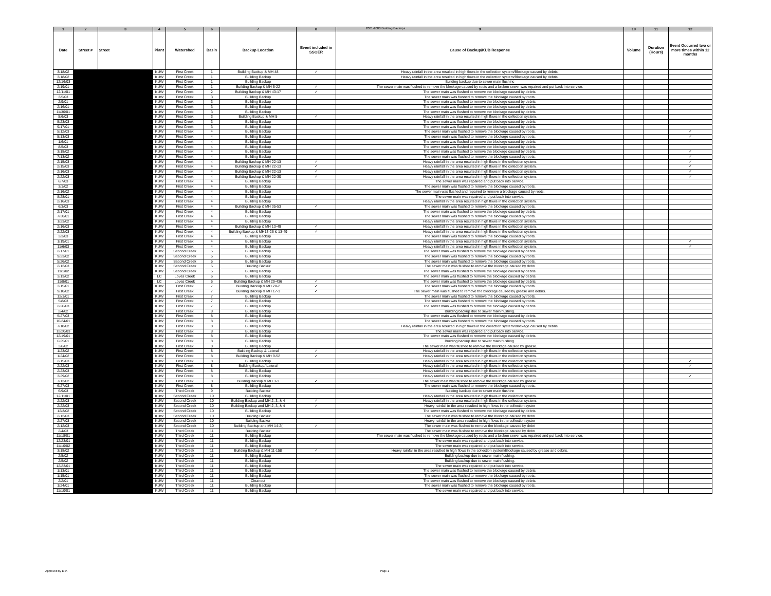2001-2003 Building Backups
| 1 | 2 | 3 | 4 | 5 | 6 | 7 | 8 | 9 | 10 | 11 | 12 |
| --- | --- | --- | --- | --- | --- | --- | --- | --- | --- | --- | --- |
| Date | Street # | Street | Plant | Watershed | Basin | Backup Location | Event included in SSOER | Cause of Backup/KUB Response | Volume | Duration (Hours) | Event Occurred two or more times within 12 months |
| 3/18/02 | | | KUW | First Creek | 1 | Building Backup & MH 48 | ✓ | Heavy rainfall in the area resulted in high flows in the collection system/Blockage caused by debris. | | | |
| 3/18/02 | | | KUW | First Creek | 1 | Building Backup | | Heavy rainfall in the area resulted in high flows in the collection system/Blockage caused by debris. | | | |
| 12/16/03 | | | KUW | First Creek | 1 | Building Backup | | Building backup due to sewer main flushinc | | | |
| 2/19/01 | | | KUW | First Creek | 1 | Building Backup & MH 5-22 | ✓ | The sewer main was flushed to remove the blockage caused by roots and a broken sewer was repaired and put back into service. | | | |
| 12/11/01 | | | KUW | First Creek | 2 | Building Backup & MH 43-17 | ✓ | The sewer main was flushed to remove the blockage caused by debris. | | | |
| 3/5/03 | | | KUW | First Creek | 3 | Building Backup | | The sewer main was flushed to remove the blockage caused by roots. | | | |
| 2/9/01 | | | KUW | First Creek | 3 | Building Backup | | The sewer main was flushed to remove the blockage caused by debris. | | | |
| 2/16/01 | | | KUW | First Creek | 3 | Building Backup | | The sewer main was flushed to remove the blockage caused by debris. | | | |
| 11/30/01 | | | KUW | First Creek | 3 | Building Backup | | The sewer main was flushed to remove the blockage caused by debris. | | | |
| 5/6/03 | | | KUW | First Creek | 3 | Building Backup & MH 5 | ✓ | Heavy rainfall in the area resulted in high flows in the collection system. | | | |
| 5/23/03 | | | KUW | First Creek | 3 | Building Backup | | The sewer main was flushed to remove the blockage caused by debris. | | | |
| 9/17/01 | | | KUW | First Creek | 3 | Building Backup | | The sewer main was flushed to remove the blockage caused by debris. | | | |
| 5/12/03 | | | KUW | First Creek | 4 | Building Backup | | The sewer main was flushed to remove the blockage caused by roots. | | | ✓ |
| 5/13/03 | | | KUW | First Creek | 4 | Building Backup | | The sewer main was flushed to remove the blockage caused by roots. | | | ✓ |
| 1/6/01 | | | KUW | First Creek | 4 | Building Backup | | The sewer main was flushed to remove the blockage caused by debris. | | | |
| 8/5/03 | | | KUW | First Creek | 4 | Building Backup | | The sewer main was flushed to remove the blockage caused by debris. | | | |
| 3/18/02 | | | KUW | First Creek | 4 | Building Backup | | The sewer main was flushed to remove the blockage caused by debris. | | | ✓ |
| 7/13/02 | | | KUW | First Creek | 4 | Building Backup | | The sewer main was flushed to remove the blockage caused by roots. | | | ✓ |
| 2/15/03 | | | KUW | First Creek | 4 | Building Backup & MH 22-13 | ✓ | Heavy rainfall in the area resulted in high flows in the collection system. | | | ✓ |
| 2/15/03 | | | KUW | First Creek | 4 | Building Backup & MH 22-13 | ✓ | Heavy rainfall in the area resulted in high flows in the collection system. | | | ✓ |
| 2/16/03 | | | KUW | First Creek | 4 | Building Backup & MH 22-13 | ✓ | Heavy rainfall in the area resulted in high flows in the collection system. | | | ✓ |
| 2/22/03 | | | KUW | First Creek | 4 | Building Backup & MH 22-30 | ✓ | Heavy rainfall in the area resulted in high flows in the collection system. | | | ✓ |
| 6/7/03 | | | KUW | First Creek | 4 | Building Backup | | The sewer main was repaired and put back into service. | | | |
| 3/1/02 | | | KUW | First Creek | 4 | Building Backup | | The sewer main was flushed to remove the blockage caused by roots. | | | |
| 2/16/02 | | | KUW | First Creek | 4 | Building Backup | | The sewer main was flushed and repaired to remove a blockage caused by roots. | | | |
| 8/28/01 | | | KUW | First Creek | 4 | Building Backup | | The sewer main was repaired and put back into service. | | | |
| 2/16/03 | | | KUW | First Creek | 4 | Building Backup | | Heavy rainfall in the area resulted in high flows in the collection system. | | | |
| 6/3/03 | | | KUW | First Creek | 4 | Building Backup & MH 35-53 | ✓ | The sewer main was flushed to remove the blockage caused by roots. | | | |
| 2/17/01 | | | KUW | First Creek | 4 | Building Backup | | The sewer main was flushed to remove the blockage caused by debris. | | | |
| 7/30/01 | | | KUW | First Creek | 4 | Building Backup | | The sewer main was flushed to remove the blockage caused by roots. | | | |
| 1/23/02 | | | KUW | First Creek | 4 | Building Backup | | Heavy rainfall in the area resulted in high flows in the collection system. | | | |
| 2/16/03 | | | KUW | First Creek | 4 | Building Backup & MH 13-49 | ✓ | Heavy rainfall in the area resulted in high flows in the collection system. | | | |
| 2/22/03 | | | KUW | First Creek | 4 | Building Backup & MH13-26 & 13-49 | ✓ | Heavy rainfall in the area resulted in high flows in the collection system. | | | |
| 3/3/03 | | | KUW | First Creek | 4 | Building Backup | | The sewer main was flushed to remove the blockage caused by roots. | | | |
| 1/19/01 | | | KUW | First Creek | 4 | Building Backup | | Heavy rainfall in the area resulted in high flows in the collection system. | | | ✓ |
| 11/6/03 | | | KUW | First Creek | 4 | Building Backup | | Heavy rainfall in the area resulted in high flows in the collection system. | | | ✓ |
| 2/17/01 | | | KUW | Second Creek | 5 | Building Backup | | The sewer main was flushed to remove the blockage caused by debris. | | | |
| 9/23/02 | | | KUW | Second Creek | 5 | Building Backup | | The sewer main was flushed to remove the blockage caused by roots. | | | |
| 5/26/02 | | | KUW | Second Creek | 5 | Building Backup | | The sewer main was flushed to remove the blockage caused by roots. | | | |
| 2/12/03 | | | KUW | Second Creek | 5 | Building Backur | | The sewer main was flushed to remove the blockage caused by debri | | | |
| 11/1/02 | | | KUW | Second Creek | 5 | Building Backup | | The sewer main was flushed to remove the blockage caused by debris. | | | |
| 3/13/02 | | | LC | Loves Creek | 6 | Building Backup | | The sewer main was flushed to remove the blockage caused by debris. | | | |
| 11/8/01 | | | LC | Loves Creek | 6 | Building Backup & MH 29-436 | ✓ | The sewer main was flushed to remove the blockage caused by debris. | | | |
| 3/15/01 | | | KUW | First Creek | 7 | Building Backup & MH 28-2 | ✓ | The sewer main was flushed to remove the blockage caused by roots. | | | |
| 9/10/02 | | | KUW | First Creek | 7 | Building Backup & MH 17-1 | ✓ | The sewer main was flushed to remove the blockage caused by grease and debris. | | | |
| 12/1/01 | | | KUW | First Creek | 7 | Building Backup | | The sewer main was flushed to remove the blockage caused by roots. | | | |
| 5/8/03 | | | KUW | First Creek | 7 | Building Backup | | The sewer main was flushed to remove the blockage caused by roots. | | | |
| 2/26/03 | | | KUW | First Creek | 7 | Building Backup | | The sewer main was flushed to remove the blockage caused by debris. | | | |
| 2/4/02 | | | KUW | First Creek | 8 | Building Backup | | Building backup due to sewer main flushing. | | | |
| 5/27/03 | | | KUW | First Creek | 8 | Building Backup | | The sewer main was flushed to remove the blockage caused by debris. | | | |
| 10/24/01 | | | KUW | First Creek | 8 | Building Backup | | The sewer main was flushed to remove the blockage caused by roots. | | | |
| 7/18/02 | | | KUW | First Creek | 8 | Building Backup | | Heavy rainfall in the area resulted in high flows in the collection system/Blockage caused by debris. | | | |
| 12/20/03 | | | KUW | First Creek | 8 | Building Backup | | The sewer main was repaired and put back into service. | | | |
| 12/19/01 | | | KUW | First Creek | 8 | Building Backup | | The sewer main was flushed to remove the blockage caused by debris. | | | |
| 6/25/01 | | | KUW | First Creek | 8 | Building Backup | | Building backup due to sewer main flushing. | | | |
| 3/6/02 | | | KUW | First Creek | 8 | Building Backup | | The sewer main was flushed to remove the blockage caused by grease. | | | |
| 1/23/02 | | | KUW | First Creek | 8 | Building Backup & Lateral | ✓ | Heavy rainfall in the area resulted in high flows in the collection system. | | | |
| 1/24/02 | | | KUW | First Creek | 8 | Building Backup & MH 9-52 | ✓ | Heavy rainfall in the area resulted in high flows in the collection system. | | | |
| 2/15/03 | | | KUW | First Creek | 8 | Building Backup | | Heavy rainfall in the area resulted in high flows in the collection system. | | | ✓ |
| 2/22/03 | | | KUW | First Creek | 8 | Building Backup/ Lateral | | Heavy rainfall in the area resulted in high flows in the collection system. | | | ✓ |
| 2/23/03 | | | KUW | First Creek | 8 | Building Backup | | Heavy rainfall in the area resulted in high flows in the collection system. | | | |
| 3/29/02 | | | KUW | First Creek | 8 | Building Backup | | Heavy rainfall in the area resulted in high flows in the collection system. | | | ✓ |
| 7/13/02 | | | KUW | First Creek | 8 | Building Backup & MH 3-1 | ✓ | The sewer main was flushed to remove the blockage caused by grease. | | | |
| 6/27/03 | | | KUW | First Creek | 8 | Building Backup | | The sewer main was flushed to remove the blockage caused by roots. | | | |
| 6/9/03 | | | KUW | Third Creek | 9 | Building Backur | | Building backup due to sewer main flushinc | | | |
| 12/11/01 | | | KUW | Second Creek | 10 | Building Backup | | Heavy rainfall in the area resulted in high flows in the collection system. | | | |
| 2/22/03 | | | KUW | Second Creek | 10 | Building Backup and MH 2, 3, & 4 | ✓ | Heavy rainfall in the area resulted in high flows in the collection system. | | | |
| 2/22/03 | | | KUW | Second Creek | 10 | Building Backup and MH 2, 3, & 4 | ✓ | Heavy rainfall in the area resulted in high flows in the collection syster | | | |
| 12/3/02 | | | KUW | Second Creek | 10 | Building Backup | | The sewer main was flushed to remove the blockage caused by debris. | | | |
| 2/12/03 | | | KUW | Second Creek | 10 | Building Backur | | The sewer main was flushed to remove the blockage caused by debri | | | |
| 2/27/03 | | | KUW | Second Creek | 10 | Building Backur | | Heavy rainfall in the area resulted in high flows in the collection syster | | | |
| 2/12/03 | | | KUW | Second Creek | 10 | Building Backup and MH 14-2( | ✓ | The sewer main was flushed to remove the blockage caused by debri | | | |
| 2/4/03 | | | KUW | Third Creek | 11 | Building Backur | | The sewer main was flushed to remove the blockage caused by debri | | | |
| 11/18/01 | | | KUW | Third Creek | 11 | Building Backup | | The sewer main was flushed to remove the blockage caused by roots and a broken sewer was repaired and put back into service. | | | |
| 12/23/01 | | | KUW | Third Creek | 11 | Building Backup | | The sewer main was repaired and put back into service. | | | |
| 11/10/02 | | | KUW | Third Creek | 11 | Building Backup | | The sewer main was repaired and put back into service. | | | |
| 3/18/02 | | | KUW | Third Creek | 11 | Building Backup & MH 11-158 | ✓ | Heavy rainfall in the area resulted in high flows in the collection system/Blockage caused by grease and debris. | | | |
| 2/5/02 | | | KUW | Third Creek | 11 | Building Backup | | Building backup due to sewer main flushing. | | | |
| 2/5/02 | | | KUW | Third Creek | 11 | Building Backup | | Building backup due to sewer main flushing. | | | |
| 12/23/01 | | | KUW | Third Creek | 11 | Building Backup | | The sewer main was repaired and put back into service. | | | |
| 1/13/01 | | | KUW | Third Creek | 11 | Building Backup | | The sewer main was flushed to remove the blockage caused by debris. | | | |
| 1/15/01 | | | KUW | Third Creek | 11 | Building Backup | | The sewer main was flushed to remove the blockage caused by roots. | | | |
| 2/2/01 | | | KUW | Third Creek | 11 | Cleanout | | The sewer main was flushed to remove the blockage caused by debris. | | | |
| 1/24/01 | | | KUW | Third Creek | 11 | Building Backup | | The sewer main was flushed to remove the blockage caused by roots. | | | |
| 11/10/01 | | | KUW | Third Creek | 11 | Building Backup | | The sewer main was repaired and put back into service. | | | |
Approved by EPA Page 1